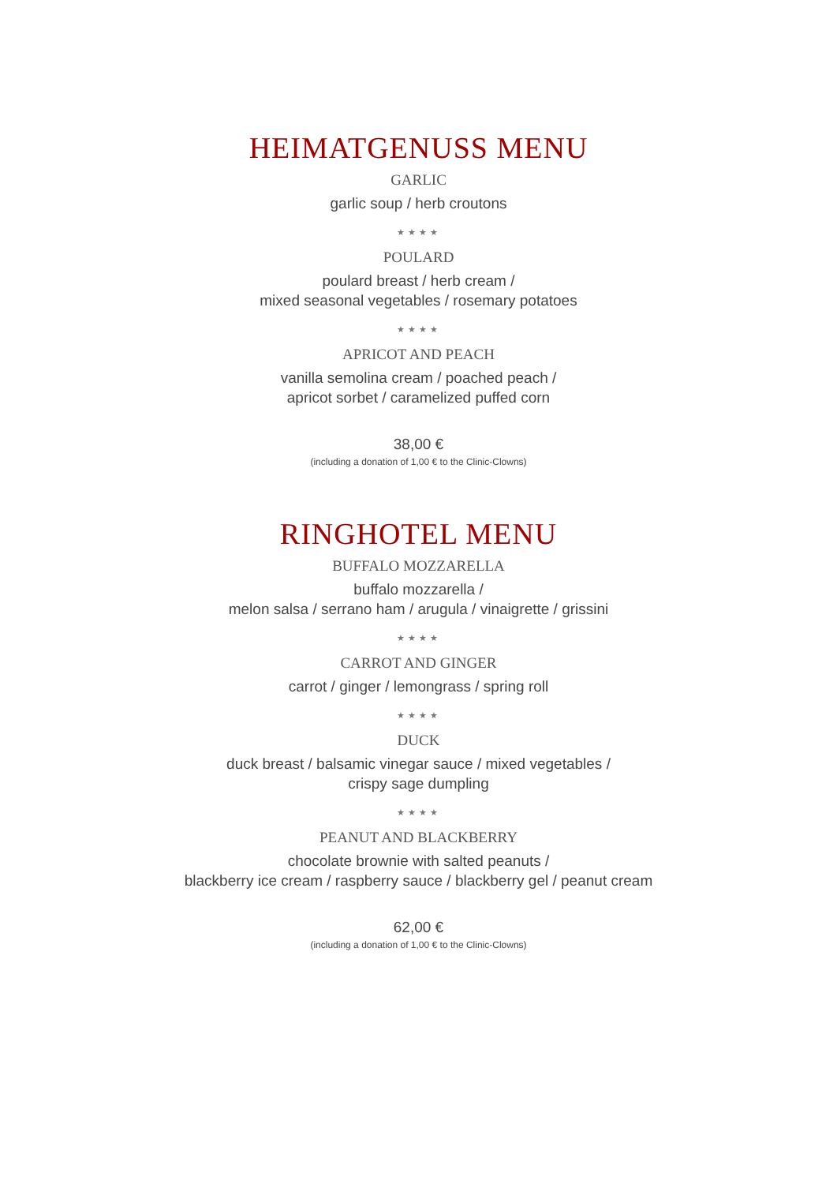HEIMATGENUSS MENU
GARLIC
garlic soup / herb croutons
★★★★
POULARD
poulard breast / herb cream /
mixed seasonal vegetables / rosemary potatoes
★★★★
APRICOT AND PEACH
vanilla semolina cream / poached peach /
apricot sorbet / caramelized puffed corn
38,00 €
(including a donation of 1,00 € to the Clinic-Clowns)
RINGHOTEL MENU
BUFFALO MOZZARELLA
buffalo mozzarella /
melon salsa / serrano ham / arugula / vinaigrette / grissini
★★★★
CARROT AND GINGER
carrot / ginger / lemongrass / spring roll
★★★★
DUCK
duck breast / balsamic vinegar sauce / mixed vegetables /
crispy sage dumpling
★★★★
PEANUT AND BLACKBERRY
chocolate brownie with salted peanuts /
blackberry ice cream / raspberry sauce / blackberry gel / peanut cream
62,00 €
(including a donation of 1,00 € to the Clinic-Clowns)